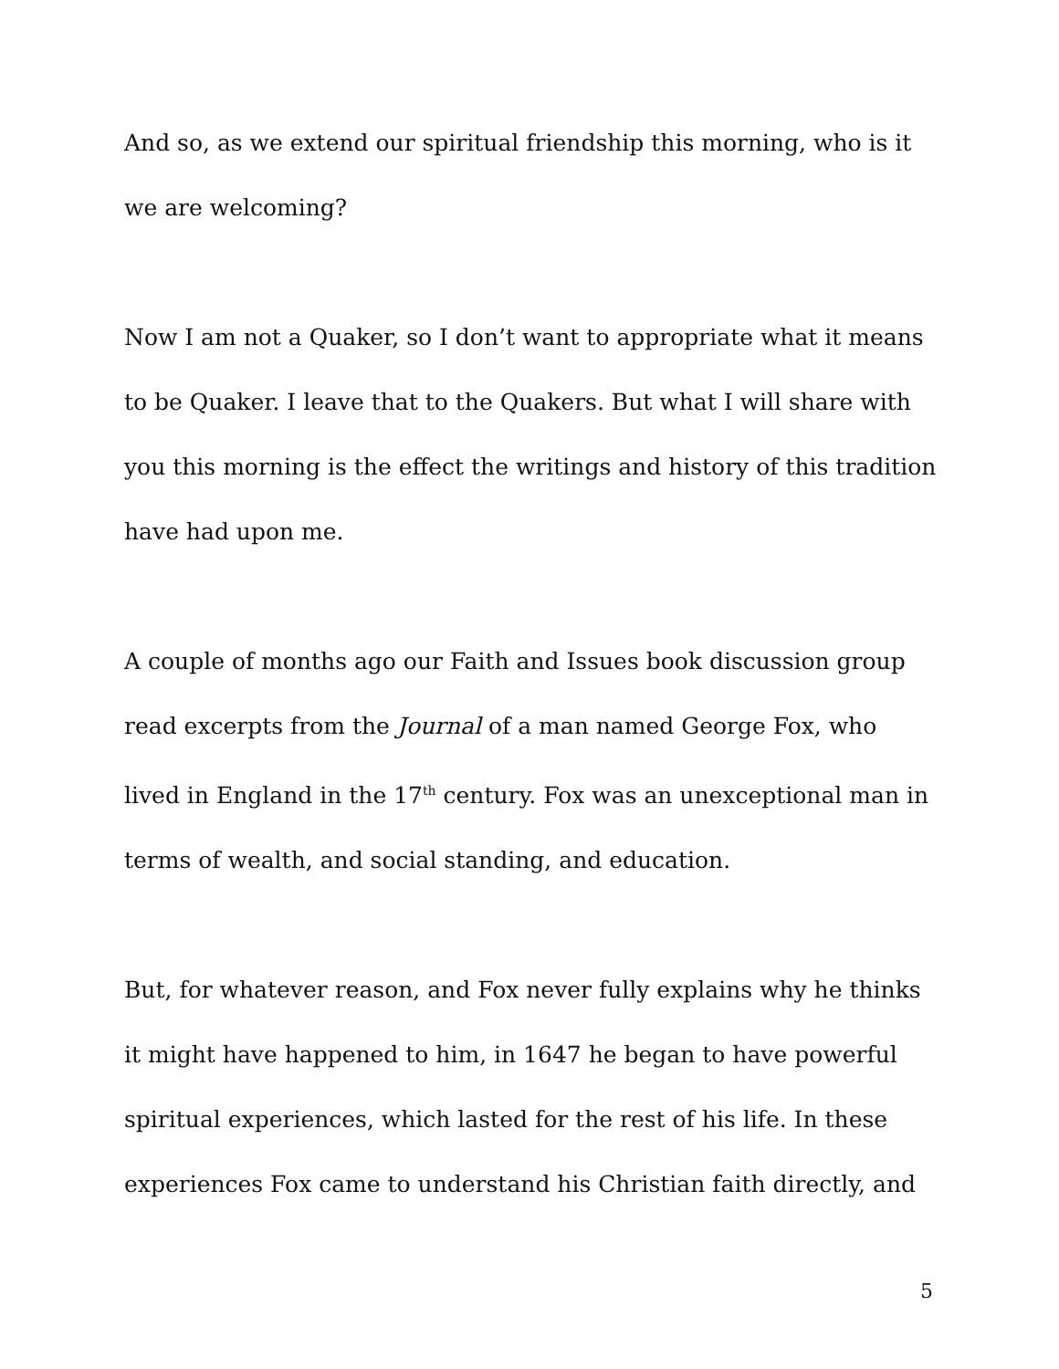And so, as we extend our spiritual friendship this morning, who is it we are welcoming?
Now I am not a Quaker, so I don’t want to appropriate what it means to be Quaker. I leave that to the Quakers. But what I will share with you this morning is the effect the writings and history of this tradition have had upon me.
A couple of months ago our Faith and Issues book discussion group read excerpts from the Journal of a man named George Fox, who lived in England in the 17<sup>th</sup> century. Fox was an unexceptional man in terms of wealth, and social standing, and education.
But, for whatever reason, and Fox never fully explains why he thinks it might have happened to him, in 1647 he began to have powerful spiritual experiences, which lasted for the rest of his life. In these experiences Fox came to understand his Christian faith directly, and
5